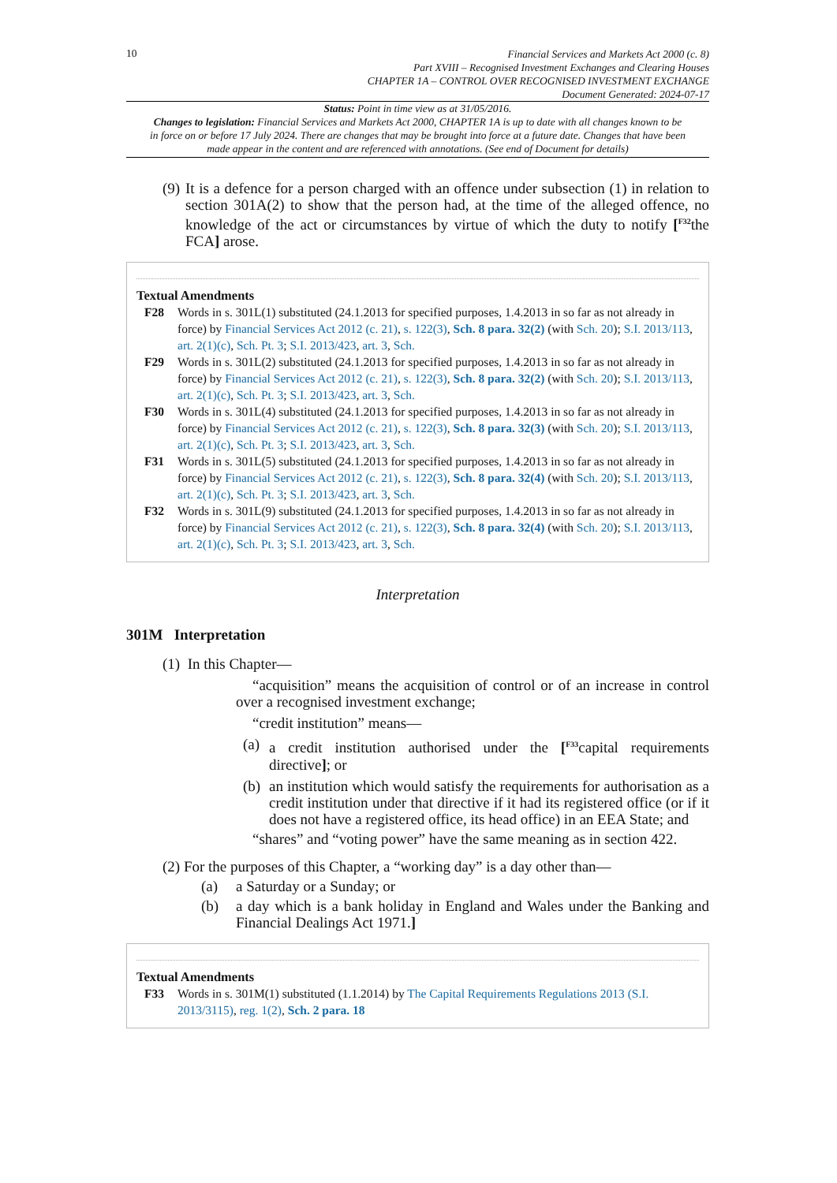10
Financial Services and Markets Act 2000 (c. 8)
Part XVIII – Recognised Investment Exchanges and Clearing Houses
CHAPTER 1A – CONTROL OVER RECOGNISED INVESTMENT EXCHANGE
Document Generated: 2024-07-17
Status: Point in time view as at 31/05/2016.
Changes to legislation: Financial Services and Markets Act 2000, CHAPTER 1A is up to date with all changes known to be in force on or before 17 July 2024. There are changes that may be brought into force at a future date. Changes that have been made appear in the content and are referenced with annotations. (See end of Document for details)
(9) It is a defence for a person charged with an offence under subsection (1) in relation to section 301A(2) to show that the person had, at the time of the alleged offence, no knowledge of the act or circumstances by virtue of which the duty to notify [<sup>F32</sup>the FCA] arose.
Textual Amendments
F28 Words in s. 301L(1) substituted (24.1.2013 for specified purposes, 1.4.2013 in so far as not already in force) by Financial Services Act 2012 (c. 21), s. 122(3), Sch. 8 para. 32(2) (with Sch. 20); S.I. 2013/113, art. 2(1)(c), Sch. Pt. 3; S.I. 2013/423, art. 3, Sch.
F29 Words in s. 301L(2) substituted (24.1.2013 for specified purposes, 1.4.2013 in so far as not already in force) by Financial Services Act 2012 (c. 21), s. 122(3), Sch. 8 para. 32(2) (with Sch. 20); S.I. 2013/113, art. 2(1)(c), Sch. Pt. 3; S.I. 2013/423, art. 3, Sch.
F30 Words in s. 301L(4) substituted (24.1.2013 for specified purposes, 1.4.2013 in so far as not already in force) by Financial Services Act 2012 (c. 21), s. 122(3), Sch. 8 para. 32(3) (with Sch. 20); S.I. 2013/113, art. 2(1)(c), Sch. Pt. 3; S.I. 2013/423, art. 3, Sch.
F31 Words in s. 301L(5) substituted (24.1.2013 for specified purposes, 1.4.2013 in so far as not already in force) by Financial Services Act 2012 (c. 21), s. 122(3), Sch. 8 para. 32(4) (with Sch. 20); S.I. 2013/113, art. 2(1)(c), Sch. Pt. 3; S.I. 2013/423, art. 3, Sch.
F32 Words in s. 301L(9) substituted (24.1.2013 for specified purposes, 1.4.2013 in so far as not already in force) by Financial Services Act 2012 (c. 21), s. 122(3), Sch. 8 para. 32(4) (with Sch. 20); S.I. 2013/113, art. 2(1)(c), Sch. Pt. 3; S.I. 2013/423, art. 3, Sch.
Interpretation
301M Interpretation
(1) In this Chapter—
“acquisition” means the acquisition of control or of an increase in control over a recognised investment exchange;
“credit institution” means—
(a) a credit institution authorised under the [<sup>F33</sup>capital requirements directive]; or
(b) an institution which would satisfy the requirements for authorisation as a credit institution under that directive if it had its registered office (or if it does not have a registered office, its head office) in an EEA State; and
“shares” and “voting power” have the same meaning as in section 422.
(2) For the purposes of this Chapter, a “working day” is a day other than—
(a) a Saturday or a Sunday; or
(b) a day which is a bank holiday in England and Wales under the Banking and Financial Dealings Act 1971.]
Textual Amendments
F33 Words in s. 301M(1) substituted (1.1.2014) by The Capital Requirements Regulations 2013 (S.I. 2013/3115), reg. 1(2), Sch. 2 para. 18